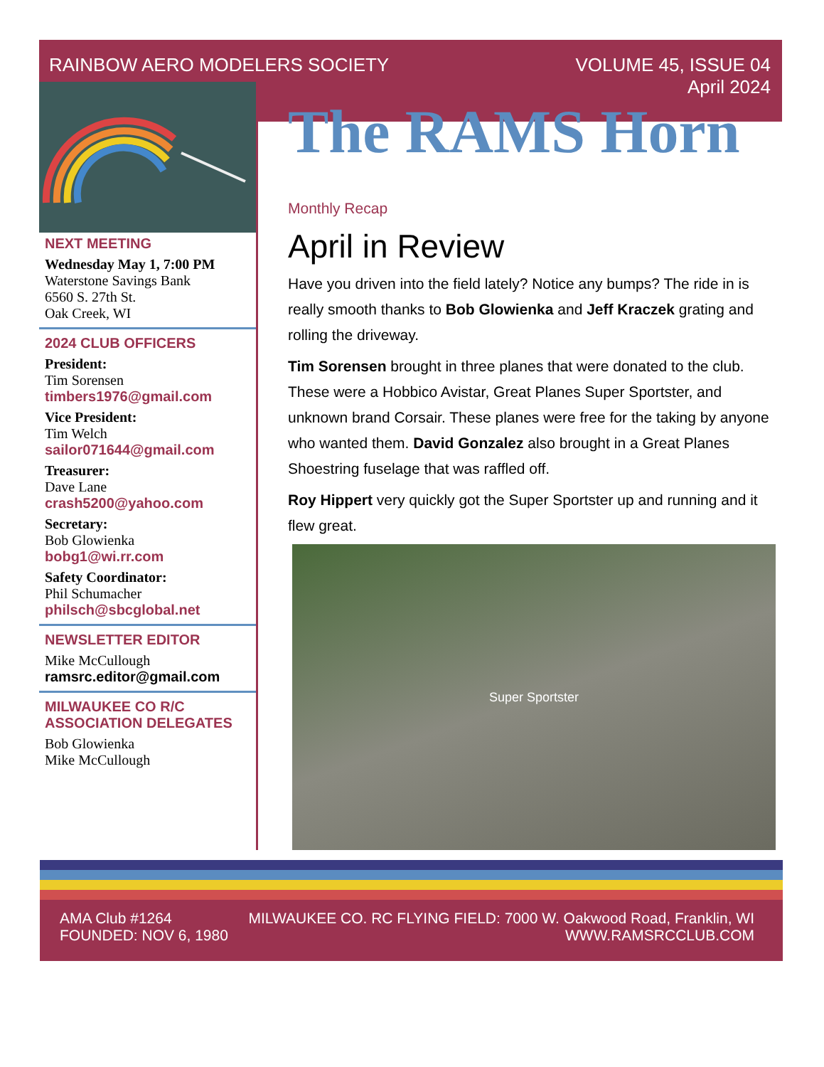RAINBOW AERO MODELERS SOCIETY VOLUME 45, ISSUE 04
April 2024
NEXT MEETING
Wednesday May 1, 7:00 PM
Waterstone Savings Bank
6560 S. 27th St.
Oak Creek, WI
2024 CLUB OFFICERS
President:
Tim Sorensen
timbers1976@gmail.com
Vice President:
Tim Welch
sailor071644@gmail.com
Treasurer:
Dave Lane
crash5200@yahoo.com
Secretary:
Bob Glowienka
bobg1@wi.rr.com
Safety Coordinator:
Phil Schumacher
philsch@sbcglobal.net
NEWSLETTER EDITOR
Mike McCullough
ramsrc.editor@gmail.com
MILWAUKEE CO R/C
ASSOCIATION DELEGATES
Bob Glowienka
Mike McCullough
The RAMS Horn
Monthly Recap
April in Review
Have you driven into the field lately? Notice any bumps? The ride in is really smooth thanks to Bob Glowienka and Jeff Kraczek grating and rolling the driveway.
Tim Sorensen brought in three planes that were donated to the club. These were a Hobbico Avistar, Great Planes Super Sportster, and unknown brand Corsair. These planes were free for the taking by anyone who wanted them. David Gonzalez also brought in a Great Planes Shoestring fuselage that was raffled off.
Roy Hippert very quickly got the Super Sportster up and running and it flew great.
Super Sportster
AMA Club #1264
FOUNDED: NOV 6, 1980
MILWAUKEE CO. RC FLYING FIELD: 7000 W. Oakwood Road, Franklin, WI
WWW.RAMSRCCLUB.COM